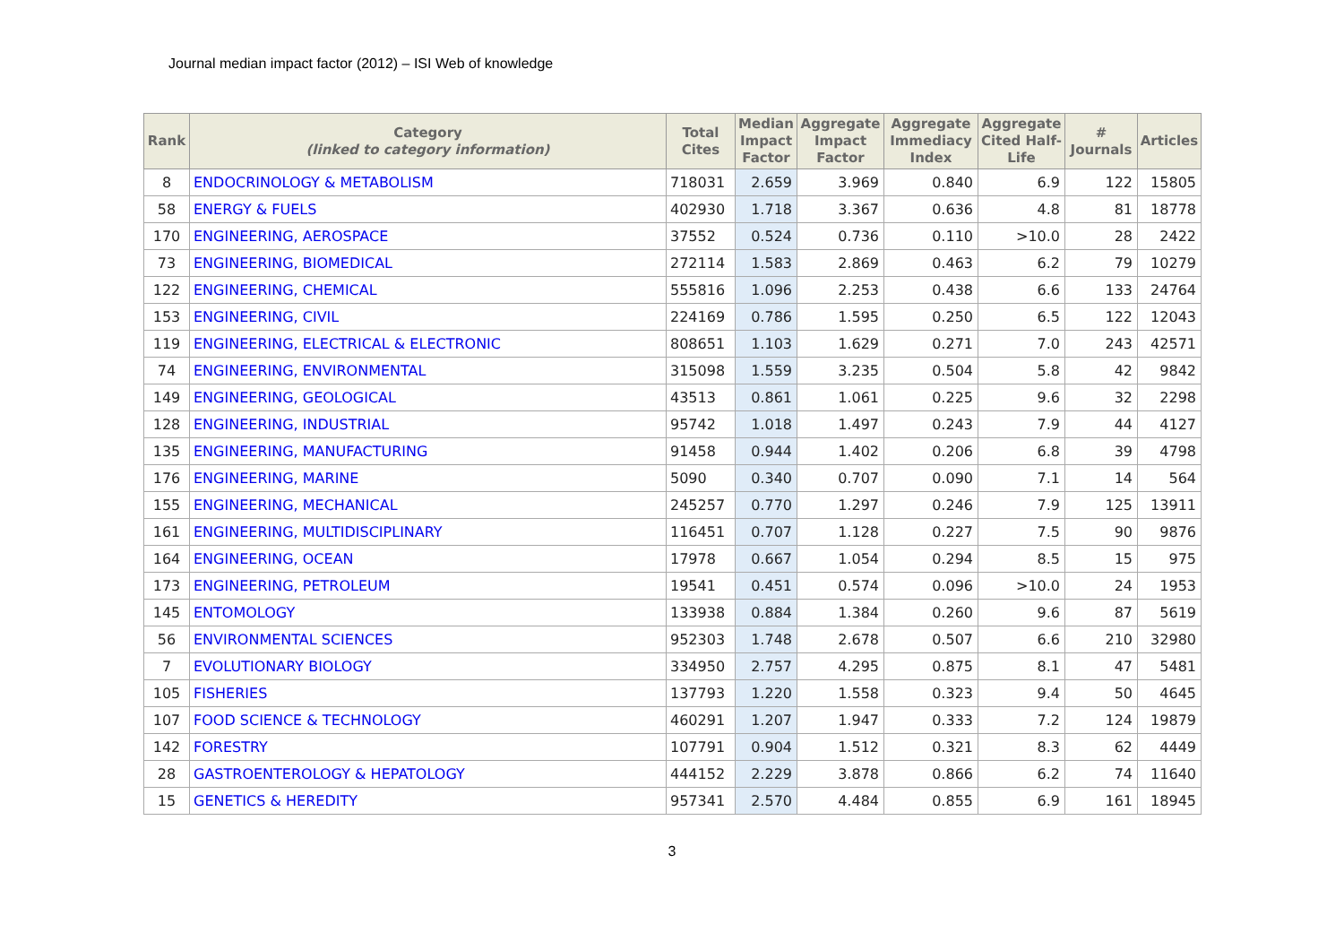Journal median impact factor (2012) – ISI Web of knowledge
| Rank | Category (linked to category information) | Total Cites | Median Impact Factor | Aggregate Impact Factor | Aggregate Immediacy Index | Aggregate Cited Half-Life | # Journals | Articles |
| --- | --- | --- | --- | --- | --- | --- | --- | --- |
| 8 | ENDOCRINOLOGY & METABOLISM | 718031 | 2.659 | 3.969 | 0.840 | 6.9 | 122 | 15805 |
| 58 | ENERGY & FUELS | 402930 | 1.718 | 3.367 | 0.636 | 4.8 | 81 | 18778 |
| 170 | ENGINEERING, AEROSPACE | 37552 | 0.524 | 0.736 | 0.110 | >10.0 | 28 | 2422 |
| 73 | ENGINEERING, BIOMEDICAL | 272114 | 1.583 | 2.869 | 0.463 | 6.2 | 79 | 10279 |
| 122 | ENGINEERING, CHEMICAL | 555816 | 1.096 | 2.253 | 0.438 | 6.6 | 133 | 24764 |
| 153 | ENGINEERING, CIVIL | 224169 | 0.786 | 1.595 | 0.250 | 6.5 | 122 | 12043 |
| 119 | ENGINEERING, ELECTRICAL & ELECTRONIC | 808651 | 1.103 | 1.629 | 0.271 | 7.0 | 243 | 42571 |
| 74 | ENGINEERING, ENVIRONMENTAL | 315098 | 1.559 | 3.235 | 0.504 | 5.8 | 42 | 9842 |
| 149 | ENGINEERING, GEOLOGICAL | 43513 | 0.861 | 1.061 | 0.225 | 9.6 | 32 | 2298 |
| 128 | ENGINEERING, INDUSTRIAL | 95742 | 1.018 | 1.497 | 0.243 | 7.9 | 44 | 4127 |
| 135 | ENGINEERING, MANUFACTURING | 91458 | 0.944 | 1.402 | 0.206 | 6.8 | 39 | 4798 |
| 176 | ENGINEERING, MARINE | 5090 | 0.340 | 0.707 | 0.090 | 7.1 | 14 | 564 |
| 155 | ENGINEERING, MECHANICAL | 245257 | 0.770 | 1.297 | 0.246 | 7.9 | 125 | 13911 |
| 161 | ENGINEERING, MULTIDISCIPLINARY | 116451 | 0.707 | 1.128 | 0.227 | 7.5 | 90 | 9876 |
| 164 | ENGINEERING, OCEAN | 17978 | 0.667 | 1.054 | 0.294 | 8.5 | 15 | 975 |
| 173 | ENGINEERING, PETROLEUM | 19541 | 0.451 | 0.574 | 0.096 | >10.0 | 24 | 1953 |
| 145 | ENTOMOLOGY | 133938 | 0.884 | 1.384 | 0.260 | 9.6 | 87 | 5619 |
| 56 | ENVIRONMENTAL SCIENCES | 952303 | 1.748 | 2.678 | 0.507 | 6.6 | 210 | 32980 |
| 7 | EVOLUTIONARY BIOLOGY | 334950 | 2.757 | 4.295 | 0.875 | 8.1 | 47 | 5481 |
| 105 | FISHERIES | 137793 | 1.220 | 1.558 | 0.323 | 9.4 | 50 | 4645 |
| 107 | FOOD SCIENCE & TECHNOLOGY | 460291 | 1.207 | 1.947 | 0.333 | 7.2 | 124 | 19879 |
| 142 | FORESTRY | 107791 | 0.904 | 1.512 | 0.321 | 8.3 | 62 | 4449 |
| 28 | GASTROENTEROLOGY & HEPATOLOGY | 444152 | 2.229 | 3.878 | 0.866 | 6.2 | 74 | 11640 |
| 15 | GENETICS & HEREDITY | 957341 | 2.570 | 4.484 | 0.855 | 6.9 | 161 | 18945 |
3